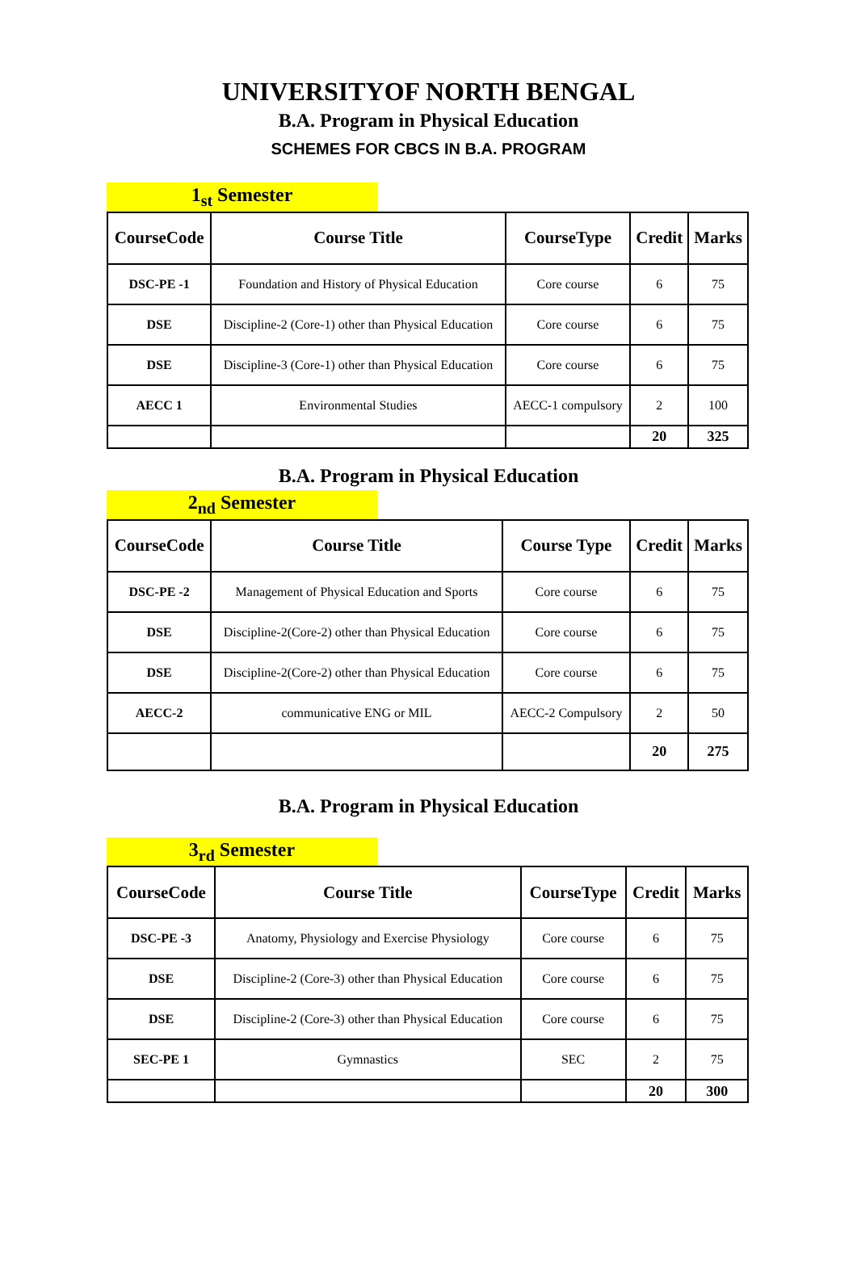UNIVERSITYOF NORTH BENGAL
B.A. Program in Physical Education
SCHEMES FOR CBCS IN B.A. PROGRAM
1<sub>st</sub> Semester
| CourseCode | Course Title | CourseType | Credit | Marks |
| --- | --- | --- | --- | --- |
| DSC-PE -1 | Foundation and History of Physical Education | Core course | 6 | 75 |
| DSE | Discipline-2 (Core-1) other than Physical Education | Core course | 6 | 75 |
| DSE | Discipline-3 (Core-1) other than Physical Education | Core course | 6 | 75 |
| AECC 1 | Environmental Studies | AECC-1 compulsory | 2 | 100 |
| | | | 20 | 325 |
B.A. Program in Physical Education
2<sub>nd</sub> Semester
| CourseCode | Course Title | Course Type | Credit | Marks |
| --- | --- | --- | --- | --- |
| DSC-PE -2 | Management of Physical Education and Sports | Core course | 6 | 75 |
| DSE | Discipline-2(Core-2) other than Physical Education | Core course | 6 | 75 |
| DSE | Discipline-2(Core-2) other than Physical Education | Core course | 6 | 75 |
| AECC-2 | communicative ENG or MIL | AECC-2 Compulsory | 2 | 50 |
| | | | 20 | 275 |
B.A. Program in Physical Education
3<sub>rd</sub> Semester
| CourseCode | Course Title | CourseType | Credit | Marks |
| --- | --- | --- | --- | --- |
| DSC-PE -3 | Anatomy, Physiology and Exercise Physiology | Core course | 6 | 75 |
| DSE | Discipline-2 (Core-3) other than Physical Education | Core course | 6 | 75 |
| DSE | Discipline-2 (Core-3) other than Physical Education | Core course | 6 | 75 |
| SEC-PE 1 | Gymnastics | SEC | 2 | 75 |
| | | | 20 | 300 |